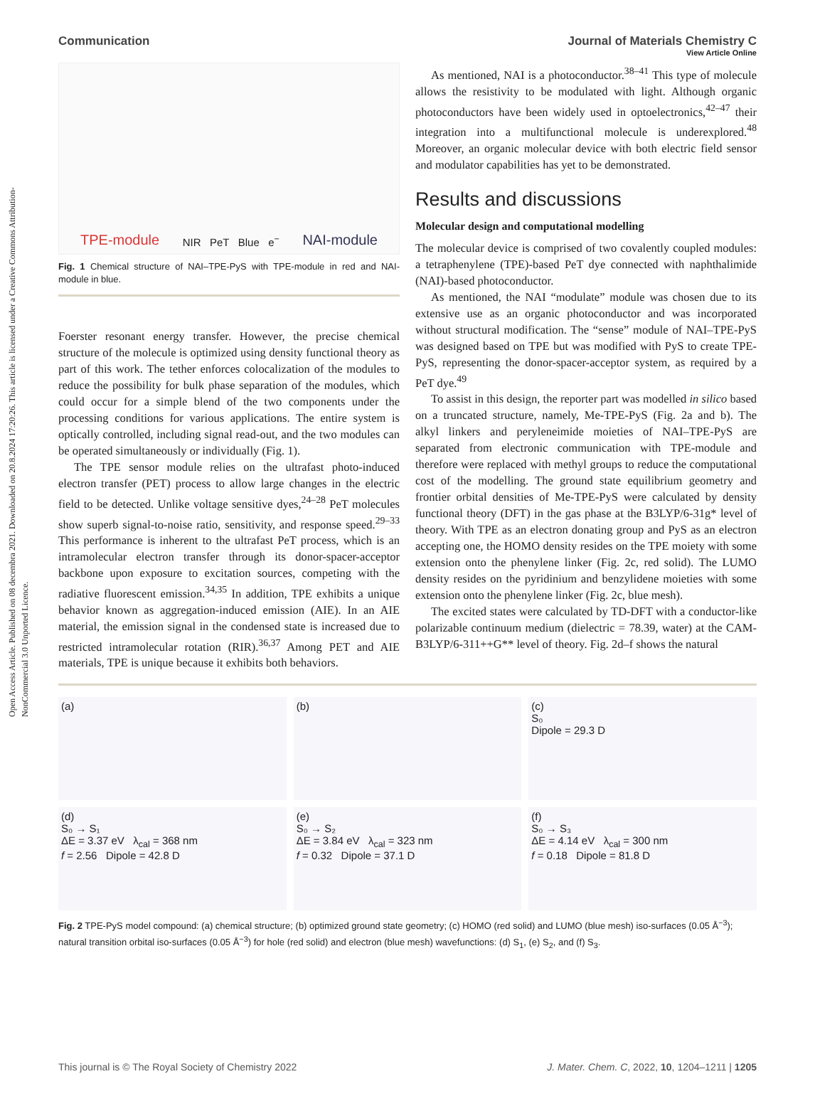Open Access Article. Published on 08 decembra 2021. Downloaded on 20.8.2024 17:20:26. This article is licensed under a Creative Commons Attribution-NonCommercial 3.0 Unported Licence.
View Article Online
Communication Journal of Materials Chemistry C
TPE-module NIR PeT Blue e<sup>−</sup> NAI-module
Fig. 1 Chemical structure of NAI–TPE-PyS with TPE-module in red and NAI-module in blue.
Foerster resonant energy transfer. However, the precise chemical structure of the molecule is optimized using density functional theory as part of this work. The tether enforces colocalization of the modules to reduce the possibility for bulk phase separation of the modules, which could occur for a simple blend of the two components under the processing conditions for various applications. The entire system is optically controlled, including signal read-out, and the two modules can be operated simultaneously or individually (Fig. 1).
The TPE sensor module relies on the ultrafast photo-induced electron transfer (PET) process to allow large changes in the electric field to be detected. Unlike voltage sensitive dyes,<sup>24–28</sup> PeT molecules show superb signal-to-noise ratio, sensitivity, and response speed.<sup>29–33</sup> This performance is inherent to the ultrafast PeT process, which is an intramolecular electron transfer through its donor-spacer-acceptor backbone upon exposure to excitation sources, competing with the radiative fluorescent emission.<sup>34,35</sup> In addition, TPE exhibits a unique behavior known as aggregation-induced emission (AIE). In an AIE material, the emission signal in the condensed state is increased due to restricted intramolecular rotation (RIR).<sup>36,37</sup> Among PET and AIE materials, TPE is unique because it exhibits both behaviors.
As mentioned, NAI is a photoconductor.<sup>38–41</sup> This type of molecule allows the resistivity to be modulated with light. Although organic photoconductors have been widely used in optoelectronics,<sup>42–47</sup> their integration into a multifunctional molecule is underexplored.<sup>48</sup> Moreover, an organic molecular device with both electric field sensor and modulator capabilities has yet to be demonstrated.
Results and discussions
Molecular design and computational modelling
The molecular device is comprised of two covalently coupled modules: a tetraphenylene (TPE)-based PeT dye connected with naphthalimide (NAI)-based photoconductor.
As mentioned, the NAI “modulate” module was chosen due to its extensive use as an organic photoconductor and was incorporated without structural modification. The “sense” module of NAI–TPE-PyS was designed based on TPE but was modified with PyS to create TPE-PyS, representing the donor-spacer-acceptor system, as required by a PeT dye.<sup>49</sup>
To assist in this design, the reporter part was modelled in silico based on a truncated structure, namely, Me-TPE-PyS (Fig. 2a and b). The alkyl linkers and peryleneimide moieties of NAI–TPE-PyS are separated from electronic communication with TPE-module and therefore were replaced with methyl groups to reduce the computational cost of the modelling. The ground state equilibrium geometry and frontier orbital densities of Me-TPE-PyS were calculated by density functional theory (DFT) in the gas phase at the B3LYP/6-31g* level of theory. With TPE as an electron donating group and PyS as an electron accepting one, the HOMO density resides on the TPE moiety with some extension onto the phenylene linker (Fig. 2c, red solid). The LUMO density resides on the pyridinium and benzylidene moieties with some extension onto the phenylene linker (Fig. 2c, blue mesh).
The excited states were calculated by TD-DFT with a conductor-like polarizable continuum medium (dielectric = 78.39, water) at the CAM-B3LYP/6-311++G** level of theory. Fig. 2d–f shows the natural
(a)
(b)
(c)
S₀
Dipole = 29.3 D
(d)
S₀ → S₁
ΔE = 3.37 eV λ<sub>cal</sub> = 368 nm
f = 2.56 Dipole = 42.8 D
(e)
S₀ → S₂
ΔE = 3.84 eV λ<sub>cal</sub> = 323 nm
f = 0.32 Dipole = 37.1 D
(f)
S₀ → S₃
ΔE = 4.14 eV λ<sub>cal</sub> = 300 nm
f = 0.18 Dipole = 81.8 D
Fig. 2 TPE-PyS model compound: (a) chemical structure; (b) optimized ground state geometry; (c) HOMO (red solid) and LUMO (blue mesh) iso-surfaces (0.05 Å<sup>−3</sup>); natural transition orbital iso-surfaces (0.05 Å<sup>−3</sup>) for hole (red solid) and electron (blue mesh) wavefunctions: (d) S<sub>1</sub>, (e) S<sub>2</sub>, and (f) S<sub>3</sub>.
This journal is © The Royal Society of Chemistry 2022 J. Mater. Chem. C, 2022, 10, 1204–1211 | 1205